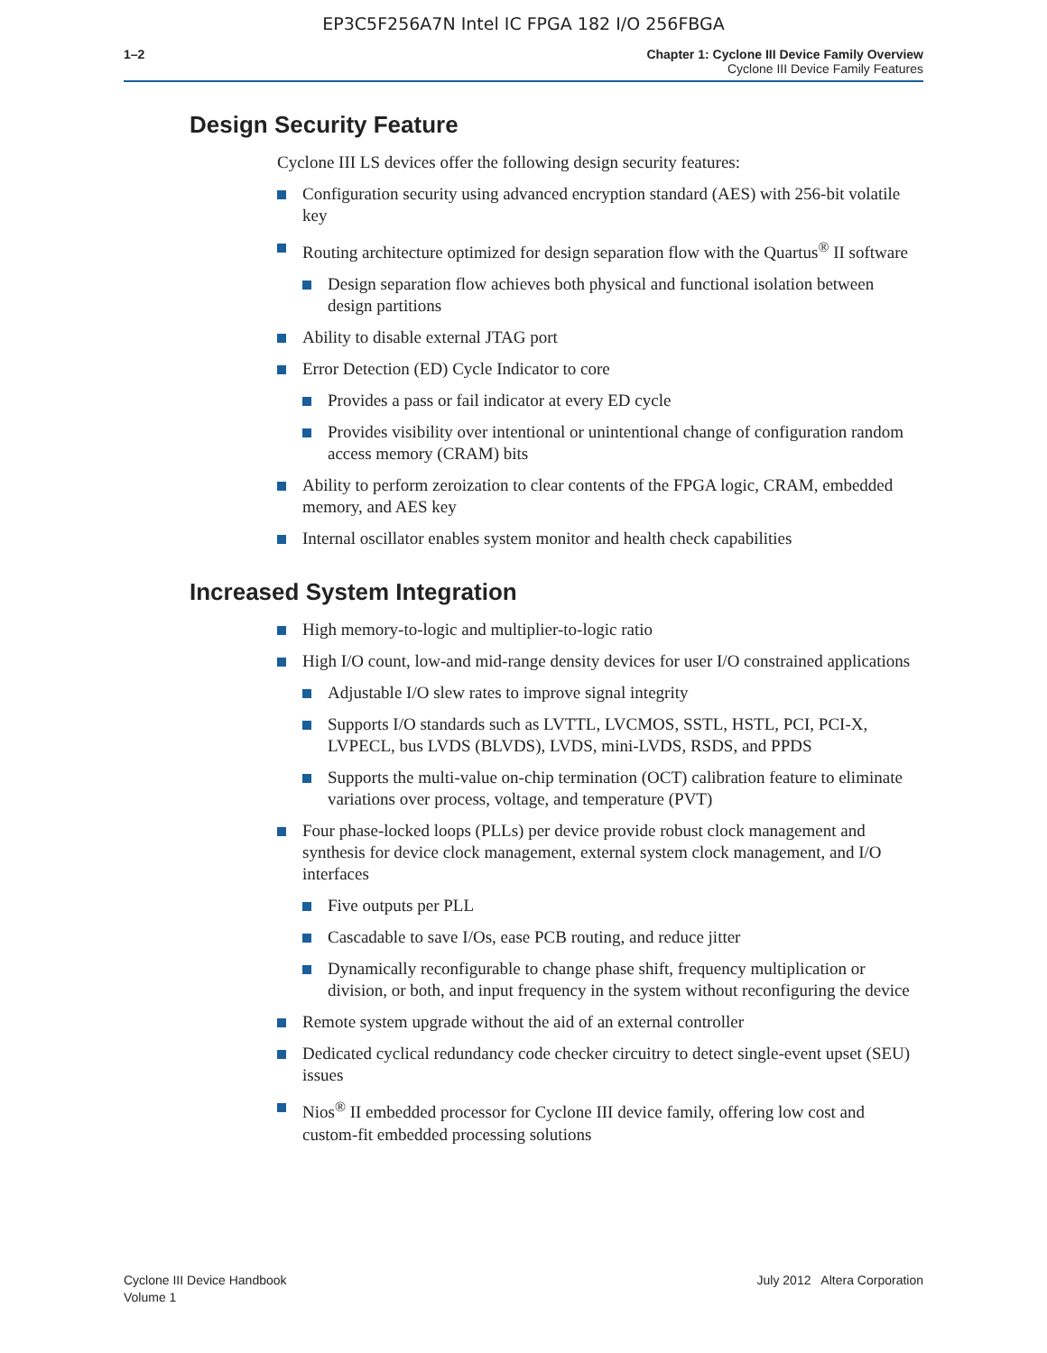EP3C5F256A7N Intel IC FPGA 182 I/O 256FBGA
1–2 Chapter 1: Cyclone III Device Family Overview
Cyclone III Device Family Features
Design Security Feature
Cyclone III LS devices offer the following design security features:
Configuration security using advanced encryption standard (AES) with 256-bit volatile key
Routing architecture optimized for design separation flow with the Quartus<sup>®</sup> II software
Design separation flow achieves both physical and functional isolation between design partitions
Ability to disable external JTAG port
Error Detection (ED) Cycle Indicator to core
Provides a pass or fail indicator at every ED cycle
Provides visibility over intentional or unintentional change of configuration random access memory (CRAM) bits
Ability to perform zeroization to clear contents of the FPGA logic, CRAM, embedded memory, and AES key
Internal oscillator enables system monitor and health check capabilities
Increased System Integration
High memory-to-logic and multiplier-to-logic ratio
High I/O count, low-and mid-range density devices for user I/O constrained applications
Adjustable I/O slew rates to improve signal integrity
Supports I/O standards such as LVTTL, LVCMOS, SSTL, HSTL, PCI, PCI-X, LVPECL, bus LVDS (BLVDS), LVDS, mini-LVDS, RSDS, and PPDS
Supports the multi-value on-chip termination (OCT) calibration feature to eliminate variations over process, voltage, and temperature (PVT)
Four phase-locked loops (PLLs) per device provide robust clock management and synthesis for device clock management, external system clock management, and I/O interfaces
Five outputs per PLL
Cascadable to save I/Os, ease PCB routing, and reduce jitter
Dynamically reconfigurable to change phase shift, frequency multiplication or division, or both, and input frequency in the system without reconfiguring the device
Remote system upgrade without the aid of an external controller
Dedicated cyclical redundancy code checker circuitry to detect single-event upset (SEU) issues
Nios<sup>®</sup> II embedded processor for Cyclone III device family, offering low cost and custom-fit embedded processing solutions
Cyclone III Device Handbook
Volume 1
July 2012 Altera Corporation